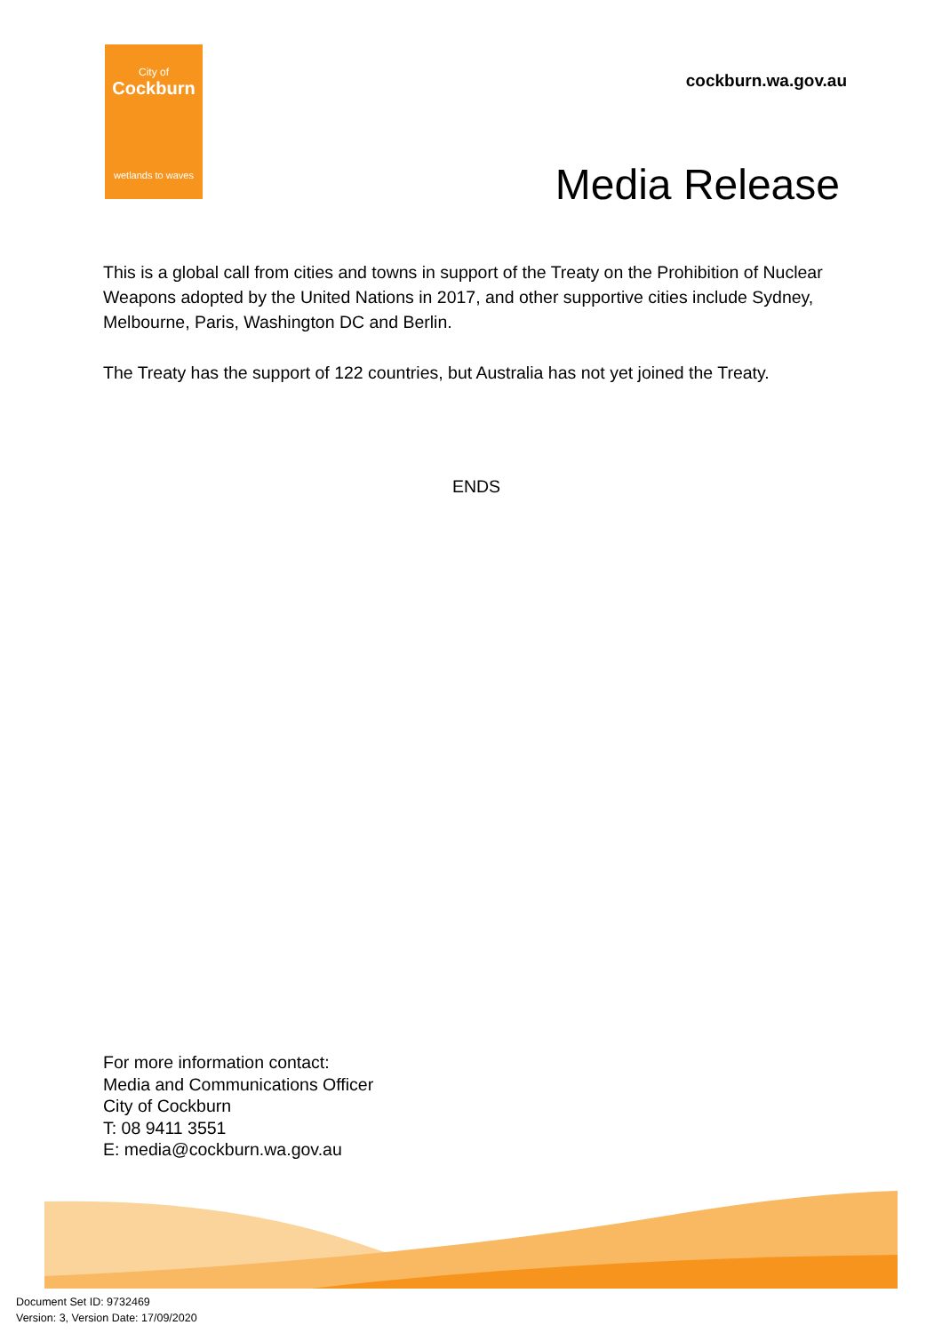City of
Cockburn
wetlands to waves
cockburn.wa.gov.au
Media Release
This is a global call from cities and towns in support of the Treaty on the Prohibition of Nuclear Weapons adopted by the United Nations in 2017, and other supportive cities include Sydney, Melbourne, Paris, Washington DC and Berlin.
The Treaty has the support of 122 countries, but Australia has not yet joined the Treaty.
ENDS
For more information contact:
Media and Communications Officer
City of Cockburn
T: 08 9411 3551
E: media@cockburn.wa.gov.au
Document Set ID: 9732469
Version: 3, Version Date: 17/09/2020